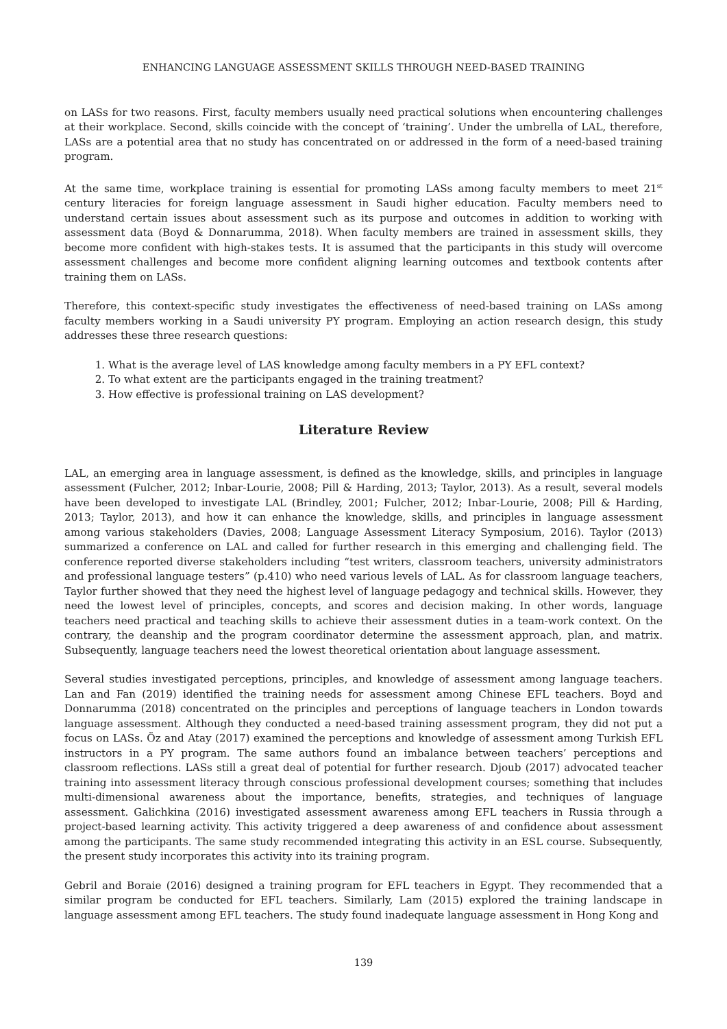ENHANCING LANGUAGE ASSESSMENT SKILLS THROUGH NEED-BASED TRAINING
on LASs for two reasons. First, faculty members usually need practical solutions when encountering challenges at their workplace. Second, skills coincide with the concept of ‘training’. Under the umbrella of LAL, therefore, LASs are a potential area that no study has concentrated on or addressed in the form of a need-based training program.
At the same time, workplace training is essential for promoting LASs among faculty members to meet 21<sup>st</sup> century literacies for foreign language assessment in Saudi higher education. Faculty members need to understand certain issues about assessment such as its purpose and outcomes in addition to working with assessment data (Boyd & Donnarumma, 2018). When faculty members are trained in assessment skills, they become more confident with high-stakes tests. It is assumed that the participants in this study will overcome assessment challenges and become more confident aligning learning outcomes and textbook contents after training them on LASs.
Therefore, this context-specific study investigates the effectiveness of need-based training on LASs among faculty members working in a Saudi university PY program. Employing an action research design, this study addresses these three research questions:
1. What is the average level of LAS knowledge among faculty members in a PY EFL context?
2. To what extent are the participants engaged in the training treatment?
3. How effective is professional training on LAS development?
Literature Review
LAL, an emerging area in language assessment, is defined as the knowledge, skills, and principles in language assessment (Fulcher, 2012; Inbar-Lourie, 2008; Pill & Harding, 2013; Taylor, 2013). As a result, several models have been developed to investigate LAL (Brindley, 2001; Fulcher, 2012; Inbar-Lourie, 2008; Pill & Harding, 2013; Taylor, 2013), and how it can enhance the knowledge, skills, and principles in language assessment among various stakeholders (Davies, 2008; Language Assessment Literacy Symposium, 2016). Taylor (2013) summarized a conference on LAL and called for further research in this emerging and challenging field. The conference reported diverse stakeholders including “test writers, classroom teachers, university administrators and professional language testers” (p.410) who need various levels of LAL. As for classroom language teachers, Taylor further showed that they need the highest level of language pedagogy and technical skills. However, they need the lowest level of principles, concepts, and scores and decision making. In other words, language teachers need practical and teaching skills to achieve their assessment duties in a team-work context. On the contrary, the deanship and the program coordinator determine the assessment approach, plan, and matrix. Subsequently, language teachers need the lowest theoretical orientation about language assessment.
Several studies investigated perceptions, principles, and knowledge of assessment among language teachers. Lan and Fan (2019) identified the training needs for assessment among Chinese EFL teachers. Boyd and Donnarumma (2018) concentrated on the principles and perceptions of language teachers in London towards language assessment. Although they conducted a need-based training assessment program, they did not put a focus on LASs. Öz and Atay (2017) examined the perceptions and knowledge of assessment among Turkish EFL instructors in a PY program. The same authors found an imbalance between teachers’ perceptions and classroom reflections. LASs still a great deal of potential for further research. Djoub (2017) advocated teacher training into assessment literacy through conscious professional development courses; something that includes multi-dimensional awareness about the importance, benefits, strategies, and techniques of language assessment. Galichkina (2016) investigated assessment awareness among EFL teachers in Russia through a project-based learning activity. This activity triggered a deep awareness of and confidence about assessment among the participants. The same study recommended integrating this activity in an ESL course. Subsequently, the present study incorporates this activity into its training program.
Gebril and Boraie (2016) designed a training program for EFL teachers in Egypt. They recommended that a similar program be conducted for EFL teachers. Similarly, Lam (2015) explored the training landscape in language assessment among EFL teachers. The study found inadequate language assessment in Hong Kong and
139